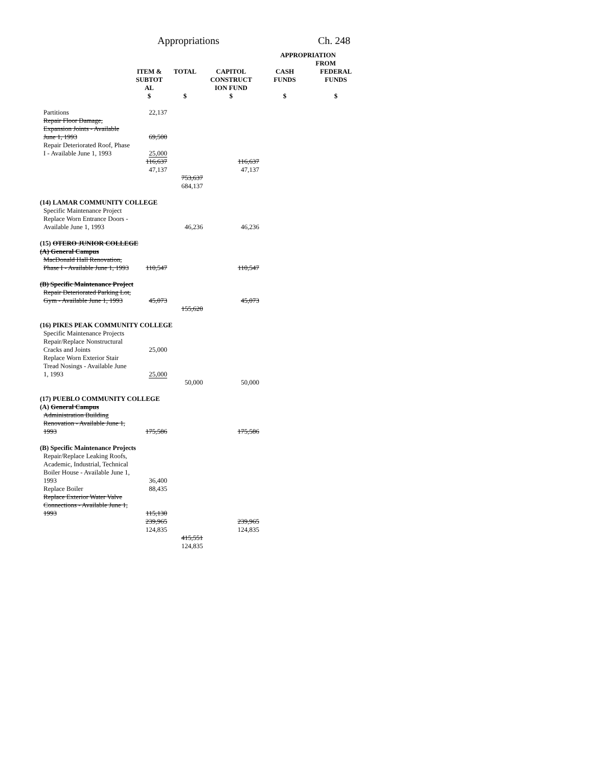Appropriations Ch. 248
| | | | | APPROPRIATION FROM | |
| --- | --- | --- | --- | --- | --- |
| | ITEM & SUBTOT AL | TOTAL | CAPITOL CONSTRUCT ION FUND | CASH FUNDS | FEDERAL FUNDS |
| | $ | $ | $ | $ | $ |
| Partitions | 22,137 | | | | |
| Repair Floor Damage, Expansion Joints - Available June 1, 1993 | 69,500 | | | | |
| Repair Deteriorated Roof, Phase I - Available June 1, 1993 | 25,000 | | | | |
| | 116,637 47,137 | | 116,637 47,137 | | |
| | | 753,637 684,137 | | | |
| (14) LAMAR COMMUNITY COLLEGE | | | | | |
| Specific Maintenance Project Replace Worn Entrance Doors - | | | | | |
| Available June 1, 1993 | | 46,236 | 46,236 | | |
| (15) OTERO JUNIOR COLLEGE (A) General Campus | | | | | |
| MacDonald Hall Renovation, Phase I - Available June 1, 1993 | 110,547 | | 110,547 | | |
| (B) Specific Maintenance Project | | | | | |
| Repair Deteriorated Parking Lot, Gym - Available June 1, 1993 | 45,073 | | 45,073 | | |
| | | 155,620 | | | |
| (16) PIKES PEAK COMMUNITY COLLEGE | | | | | |
| Specific Maintenance Projects Repair/Replace Nonstructural Cracks and Joints | 25,000 | | | | |
| Replace Worn Exterior Stair Tread Nosings - Available June 1, 1993 | 25,000 | | | | |
| | | 50,000 | 50,000 | | |
| (17) PUEBLO COMMUNITY COLLEGE (A) General Campus | | | | | |
| Administration Building Renovation - Available June 1, 1993 | 175,586 | | 175,586 | | |
| (B) Specific Maintenance Projects | | | | | |
| Repair/Replace Leaking Roofs, Academic, Industrial, Technical Boiler House - Available June 1, 1993 | 36,400 | | | | |
| Replace Boiler | 88,435 | | | | |
| Replace Exterior Water Valve Connections - Available June 1, 1993 | 115,130 | | | | |
| | 239,965 124,835 | | 239,965 124,835 | | |
| | | 415,551 124,835 | | | |